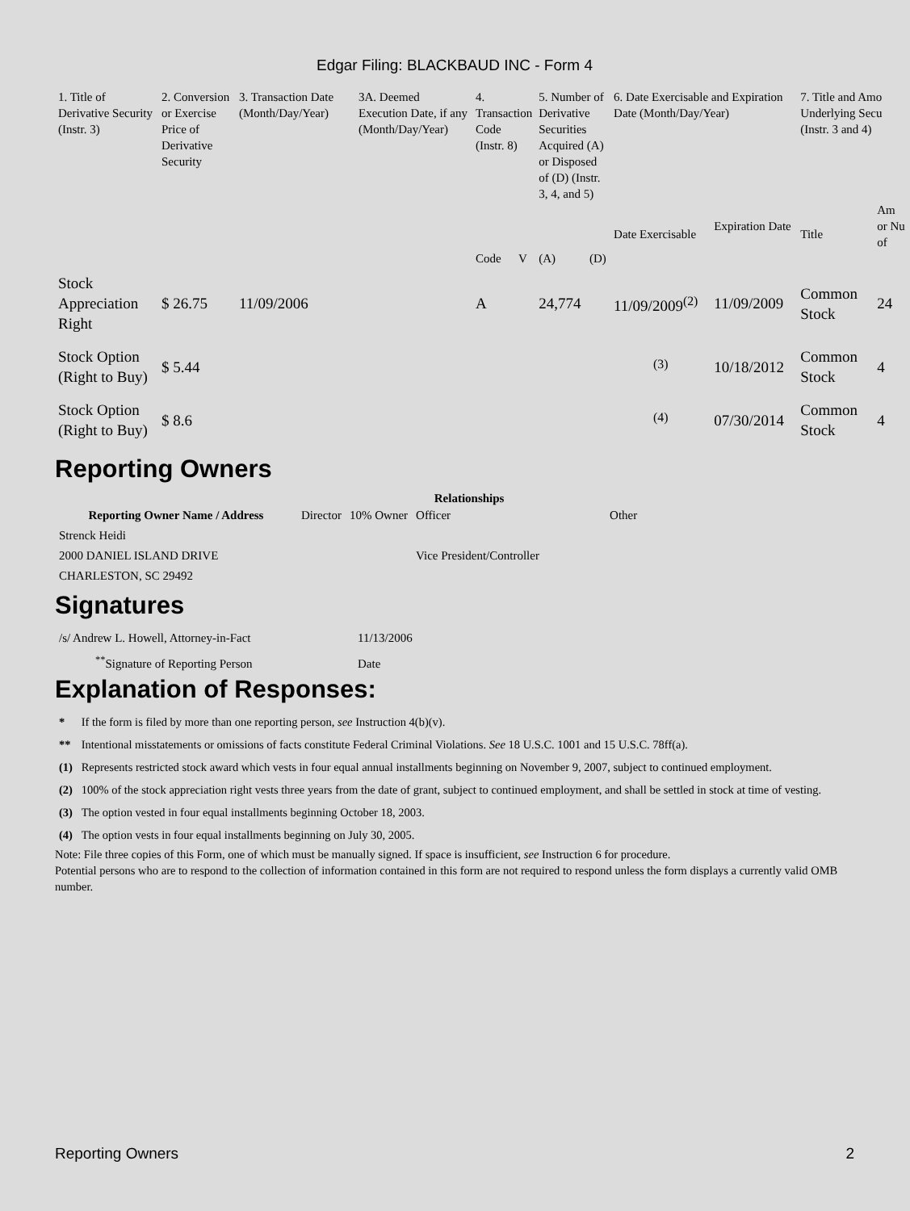Edgar Filing: BLACKBAUD INC - Form 4
| 1. Title of Derivative Security (Instr. 3) | 2. Conversion or Exercise Price of Derivative Security | 3. Transaction Date (Month/Day/Year) | 3A. Deemed Execution Date, if any (Month/Day/Year) | 4. Transaction Code (Instr. 8) | | 5. Number of Derivative Securities Acquired (A) or Disposed of (D) (Instr. 3, 4, and 5) | | 6. Date Exercisable and Expiration Date (Month/Day/Year) | | 7. Title and Amo Underlying Secu (Instr. 3 and 4) | |
| --- | --- | --- | --- | --- | --- | --- | --- | --- | --- | --- | --- |
| | | | | Code | V | (A) | (D) | Date Exercisable | Expiration Date | Title | Am or Nu of |
| Stock Appreciation Right | $ 26.75 | 11/09/2006 | | A | | 24,774 | | 11/09/2009<sup>(2)</sup> | 11/09/2009 | Common Stock | 24 |
| Stock Option (Right to Buy) | $ 5.44 | | | | | | | <sup>(3)</sup> | 10/18/2012 | Common Stock | 4 |
| Stock Option (Right to Buy) | $ 8.6 | | | | | | | <sup>(4)</sup> | 07/30/2014 | Common Stock | 4 |
Reporting Owners
| Reporting Owner Name / Address | Relationships | | | |
| --- | --- | --- | --- | --- |
| | Director | 10% Owner | Officer | Other |
| Strenck Heidi 2000 DANIEL ISLAND DRIVE CHARLESTON, SC 29492 | | | Vice President/Controller | |
Signatures
| /s/ Andrew L. Howell, Attorney-in-Fact | 11/13/2006 |
| <sup>**</sup> Signature of Reporting Person | Date |
Explanation of Responses:
| * | If the form is filed by more than one reporting person, see Instruction 4(b)(v). |
| ** | Intentional misstatements or omissions of facts constitute Federal Criminal Violations. See 18 U.S.C. 1001 and 15 U.S.C. 78ff(a). |
| (1) | Represents restricted stock award which vests in four equal annual installments beginning on November 9, 2007, subject to continued employment. |
| (2) | 100% of the stock appreciation right vests three years from the date of grant, subject to continued employment, and shall be settled in stock at time of vesting. |
| (3) | The option vested in four equal installments beginning October 18, 2003. |
| (4) | The option vests in four equal installments beginning on July 30, 2005. |
Note: File three copies of this Form, one of which must be manually signed. If space is insufficient, see Instruction 6 for procedure.
Potential persons who are to respond to the collection of information contained in this form are not required to respond unless the form displays a currently valid OMB number.
Reporting Owners 2